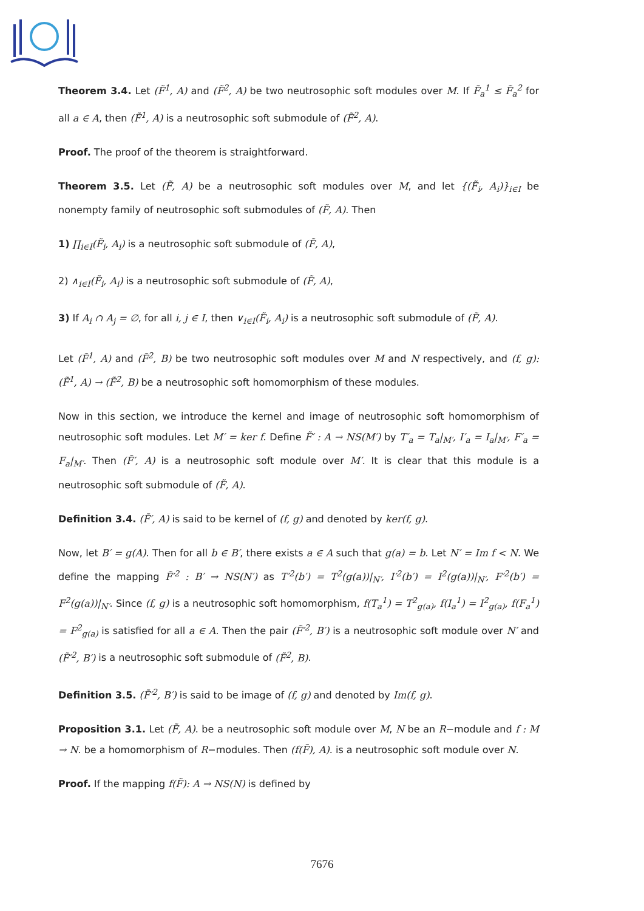Theorem 3.4. Let (F̃<sup>1</sup>, A) and (F̃<sup>2</sup>, A) be two neutrosophic soft modules over M. If F̃<sub>a</sub><sup>1</sup> ≤ F̃<sub>a</sub><sup>2</sup> for all a ∈ A, then (F̃<sup>1</sup>, A) is a neutrosophic soft submodule of (F̃<sup>2</sup>, A).
Proof. The proof of the theorem is straightforward.
Theorem 3.5. Let (F̃, A) be a neutrosophic soft modules over M, and let {(F̃<sub>i</sub>, A<sub>i</sub>)}<sub>i∈I</sub> be nonempty family of neutrosophic soft submodules of (F̃, A). Then
1) ∏<sub>i∈I</sub>(F̃<sub>i</sub>, A<sub>i</sub>) is a neutrosophic soft submodule of (F̃, A),
2) ∧<sub>i∈I</sub>(F̃<sub>i</sub>, A<sub>i</sub>) is a neutrosophic soft submodule of (F̃, A),
3) If A<sub>i</sub> ∩ A<sub>j</sub> = ∅, for all i, j ∈ I, then ∨<sub>i∈I</sub>(F̃<sub>i</sub>, A<sub>i</sub>) is a neutrosophic soft submodule of (F̃, A).
Let (F̃<sup>1</sup>, A) and (F̃<sup>2</sup>, B) be two neutrosophic soft modules over M and N respectively, and (f, g): (F̃<sup>1</sup>, A) → (F̃<sup>2</sup>, B) be a neutrosophic soft homomorphism of these modules.
Now in this section, we introduce the kernel and image of neutrosophic soft homomorphism of neutrosophic soft modules. Let M′ = ker f. Define F̃′ : A → NS(M′) by T′<sub>a</sub> = T<sub>a</sub>|<sub>M′</sub>, I′<sub>a</sub> = I<sub>a</sub>|<sub>M′</sub>, F′<sub>a</sub> = F<sub>a</sub>|<sub>M′</sub>. Then (F̃′, A) is a neutrosophic soft module over M′. It is clear that this module is a neutrosophic soft submodule of (F̃, A).
Definition 3.4. (F̃′, A) is said to be kernel of (f, g) and denoted by ker(f, g).
Now, let B′ = g(A). Then for all b ∈ B′, there exists a ∈ A such that g(a) = b. Let N′ = Im f < N. We define the mapping F̃′<sup>2</sup> : B′ → NS(N′) as T′<sup>2</sup>(b′) = T<sup>2</sup>(g(a))|<sub>N′</sub>, I′<sup>2</sup>(b′) = I<sup>2</sup>(g(a))|<sub>N′</sub>, F′<sup>2</sup>(b′) = F<sup>2</sup>(g(a))|<sub>N′</sub>. Since (f, g) is a neutrosophic soft homomorphism, f(T<sub>a</sub><sup>1</sup>) = T<sup>2</sup><sub>g(a)</sub>, f(I<sub>a</sub><sup>1</sup>) = I<sup>2</sup><sub>g(a)</sub>, f(F<sub>a</sub><sup>1</sup>) = F<sup>2</sup><sub>g(a)</sub> is satisfied for all a ∈ A. Then the pair (F̃′<sup>2</sup>, B′) is a neutrosophic soft module over N′ and (F̃′<sup>2</sup>, B′) is a neutrosophic soft submodule of (F̃<sup>2</sup>, B).
Definition 3.5. (F̃′<sup>2</sup>, B′) is said to be image of (f, g) and denoted by Im(f, g).
Proposition 3.1. Let (F̃, A). be a neutrosophic soft module over M, N be an R−module and f : M → N. be a homomorphism of R−modules. Then (f(F̃), A). is a neutrosophic soft module over N.
Proof. If the mapping f(F̃): A → NS(N) is defined by
7676